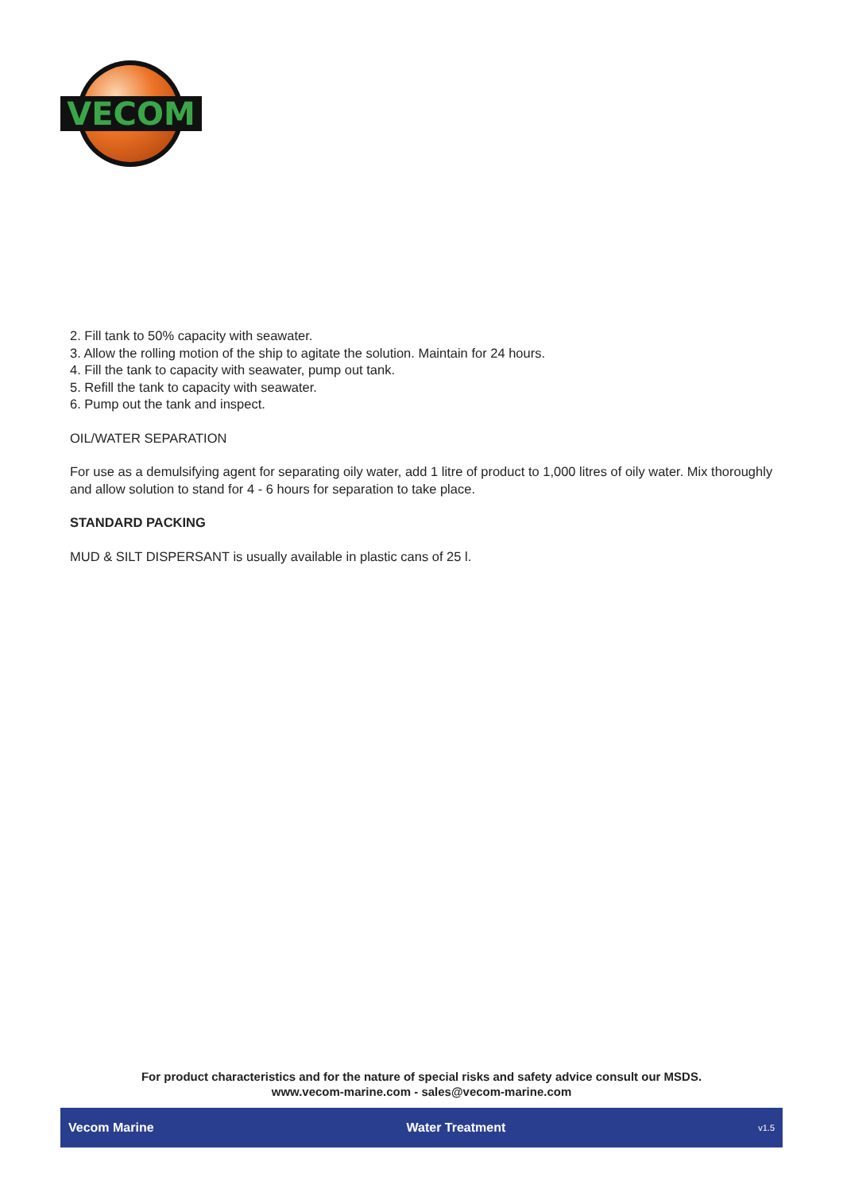VECOM
2. Fill tank to 50% capacity with seawater.
3. Allow the rolling motion of the ship to agitate the solution. Maintain for 24 hours.
4. Fill the tank to capacity with seawater, pump out tank.
5. Refill the tank to capacity with seawater.
6. Pump out the tank and inspect.
OIL/WATER SEPARATION
For use as a demulsifying agent for separating oily water, add 1 litre of product to 1,000 litres of oily water. Mix thoroughly and allow solution to stand for 4 - 6 hours for separation to take place.
STANDARD PACKING
MUD & SILT DISPERSANT is usually available in plastic cans of 25 l.
For product characteristics and for the nature of special risks and safety advice consult our MSDS.
www.vecom-marine.com - sales@vecom-marine.com
Vecom Marine Water Treatment v1.5